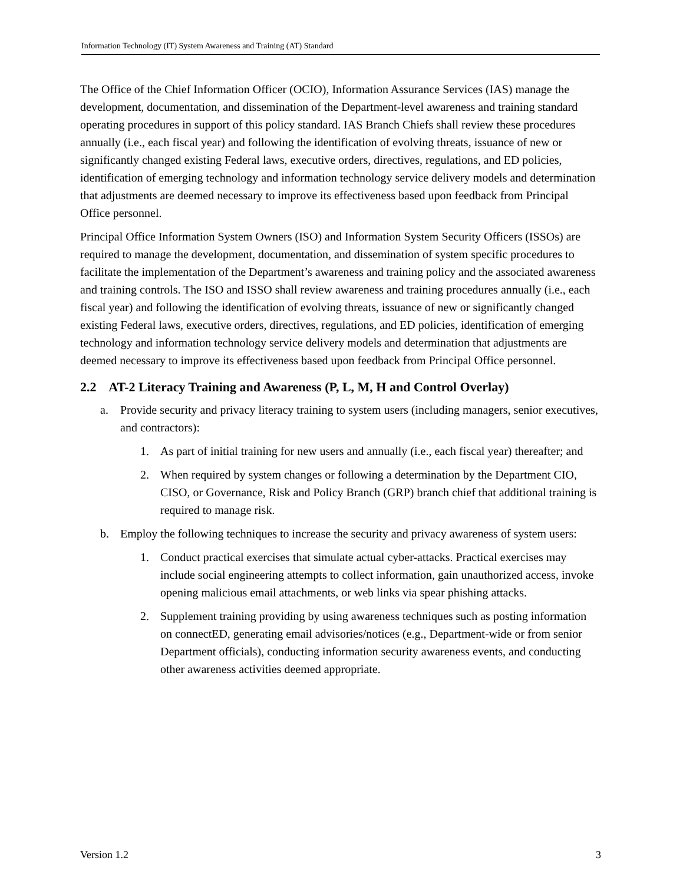Information Technology (IT) System Awareness and Training (AT) Standard
The Office of the Chief Information Officer (OCIO), Information Assurance Services (IAS) manage the development, documentation, and dissemination of the Department-level awareness and training standard operating procedures in support of this policy standard. IAS Branch Chiefs shall review these procedures annually (i.e., each fiscal year) and following the identification of evolving threats, issuance of new or significantly changed existing Federal laws, executive orders, directives, regulations, and ED policies, identification of emerging technology and information technology service delivery models and determination that adjustments are deemed necessary to improve its effectiveness based upon feedback from Principal Office personnel.
Principal Office Information System Owners (ISO) and Information System Security Officers (ISSOs) are required to manage the development, documentation, and dissemination of system specific procedures to facilitate the implementation of the Department’s awareness and training policy and the associated awareness and training controls. The ISO and ISSO shall review awareness and training procedures annually (i.e., each fiscal year) and following the identification of evolving threats, issuance of new or significantly changed existing Federal laws, executive orders, directives, regulations, and ED policies, identification of emerging technology and information technology service delivery models and determination that adjustments are deemed necessary to improve its effectiveness based upon feedback from Principal Office personnel.
2.2 AT-2 Literacy Training and Awareness (P, L, M, H and Control Overlay)
a. Provide security and privacy literacy training to system users (including managers, senior executives, and contractors):
1. As part of initial training for new users and annually (i.e., each fiscal year) thereafter; and
2. When required by system changes or following a determination by the Department CIO, CISO, or Governance, Risk and Policy Branch (GRP) branch chief that additional training is required to manage risk.
b. Employ the following techniques to increase the security and privacy awareness of system users:
1. Conduct practical exercises that simulate actual cyber-attacks. Practical exercises may include social engineering attempts to collect information, gain unauthorized access, invoke opening malicious email attachments, or web links via spear phishing attacks.
2. Supplement training providing by using awareness techniques such as posting information on connectED, generating email advisories/notices (e.g., Department-wide or from senior Department officials), conducting information security awareness events, and conducting other awareness activities deemed appropriate.
Version 1.2 3